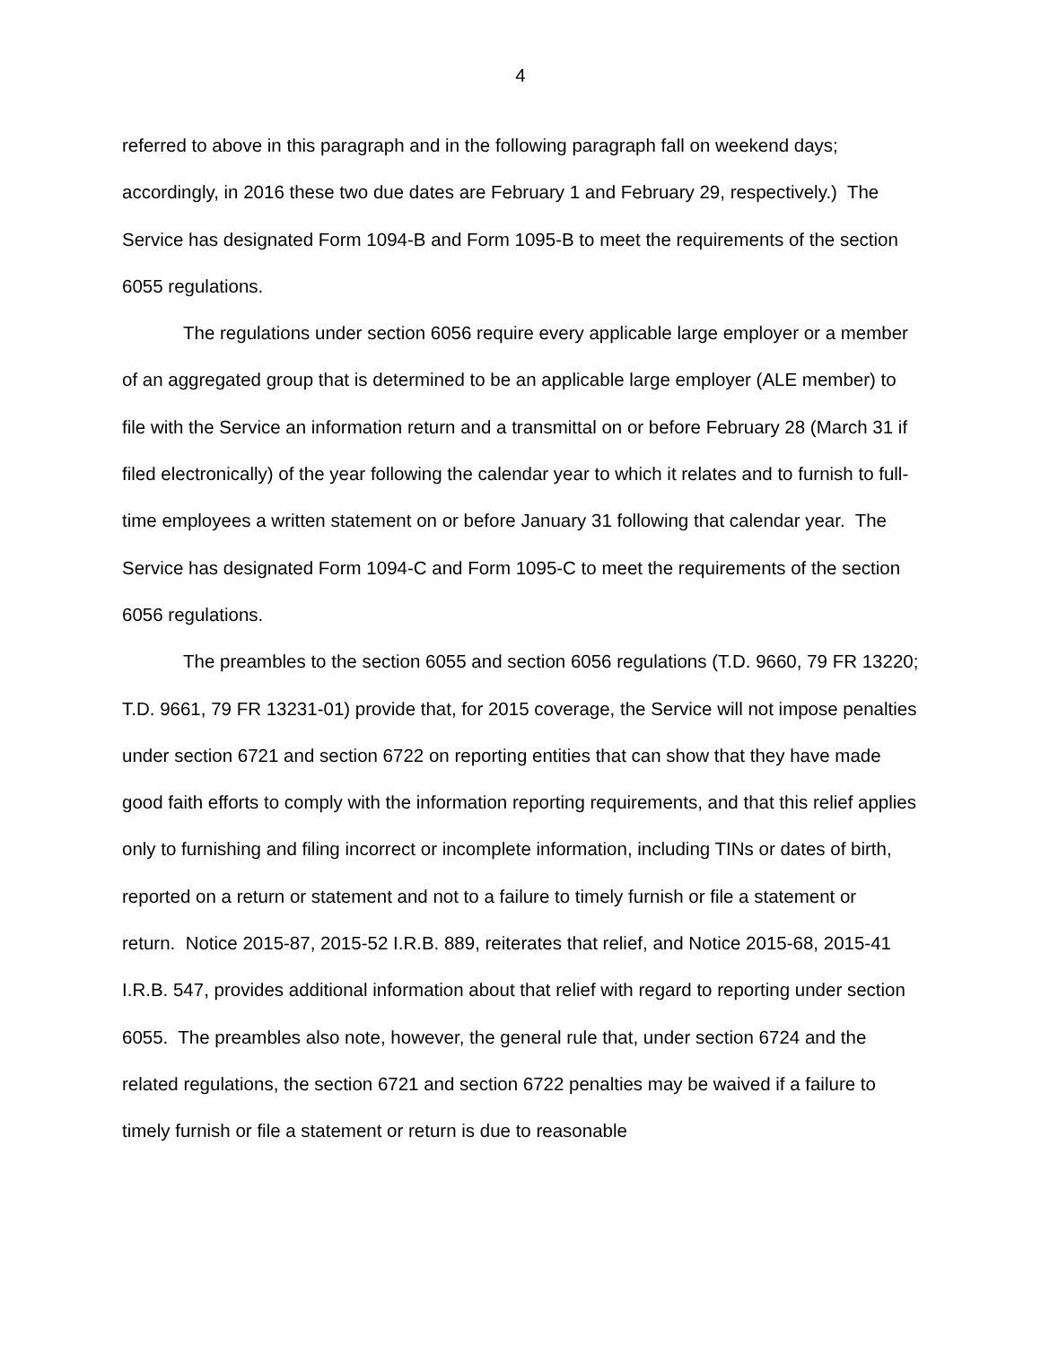4
referred to above in this paragraph and in the following paragraph fall on weekend days; accordingly, in 2016 these two due dates are February 1 and February 29, respectively.) The Service has designated Form 1094-B and Form 1095-B to meet the requirements of the section 6055 regulations.
The regulations under section 6056 require every applicable large employer or a member of an aggregated group that is determined to be an applicable large employer (ALE member) to file with the Service an information return and a transmittal on or before February 28 (March 31 if filed electronically) of the year following the calendar year to which it relates and to furnish to full-time employees a written statement on or before January 31 following that calendar year. The Service has designated Form 1094-C and Form 1095-C to meet the requirements of the section 6056 regulations.
The preambles to the section 6055 and section 6056 regulations (T.D. 9660, 79 FR 13220; T.D. 9661, 79 FR 13231-01) provide that, for 2015 coverage, the Service will not impose penalties under section 6721 and section 6722 on reporting entities that can show that they have made good faith efforts to comply with the information reporting requirements, and that this relief applies only to furnishing and filing incorrect or incomplete information, including TINs or dates of birth, reported on a return or statement and not to a failure to timely furnish or file a statement or return. Notice 2015-87, 2015-52 I.R.B. 889, reiterates that relief, and Notice 2015-68, 2015-41 I.R.B. 547, provides additional information about that relief with regard to reporting under section 6055. The preambles also note, however, the general rule that, under section 6724 and the related regulations, the section 6721 and section 6722 penalties may be waived if a failure to timely furnish or file a statement or return is due to reasonable